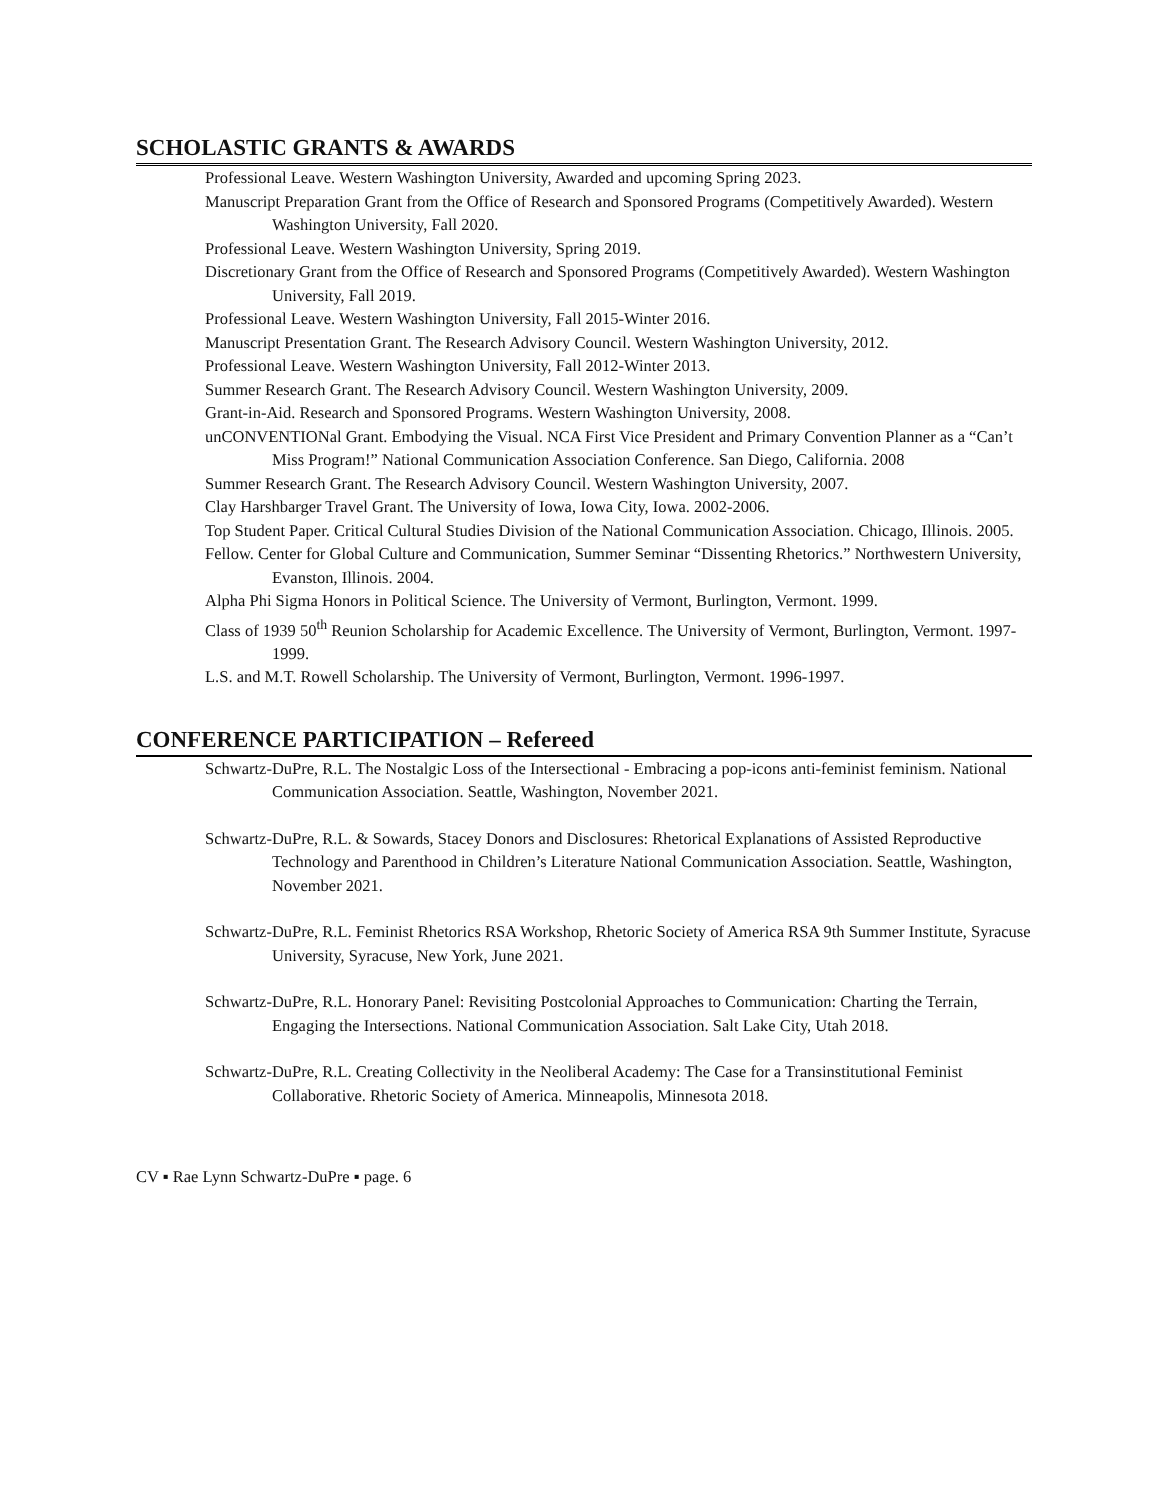SCHOLASTIC GRANTS & AWARDS
Professional Leave. Western Washington University, Awarded and upcoming Spring 2023.
Manuscript Preparation Grant from the Office of Research and Sponsored Programs (Competitively Awarded). Western Washington University, Fall 2020.
Professional Leave. Western Washington University, Spring 2019.
Discretionary Grant from the Office of Research and Sponsored Programs (Competitively Awarded). Western Washington University, Fall 2019.
Professional Leave. Western Washington University, Fall 2015-Winter 2016.
Manuscript Presentation Grant. The Research Advisory Council. Western Washington University, 2012.
Professional Leave. Western Washington University, Fall 2012-Winter 2013.
Summer Research Grant. The Research Advisory Council. Western Washington University, 2009.
Grant-in-Aid. Research and Sponsored Programs. Western Washington University, 2008.
unCONVENTIONal Grant. Embodying the Visual. NCA First Vice President and Primary Convention Planner as a “Can’t Miss Program!” National Communication Association Conference. San Diego, California. 2008
Summer Research Grant. The Research Advisory Council. Western Washington University, 2007.
Clay Harshbarger Travel Grant. The University of Iowa, Iowa City, Iowa. 2002-2006.
Top Student Paper. Critical Cultural Studies Division of the National Communication Association. Chicago, Illinois. 2005.
Fellow. Center for Global Culture and Communication, Summer Seminar “Dissenting Rhetorics.” Northwestern University, Evanston, Illinois. 2004.
Alpha Phi Sigma Honors in Political Science. The University of Vermont, Burlington, Vermont. 1999.
Class of 1939 50<sup>th</sup> Reunion Scholarship for Academic Excellence. The University of Vermont, Burlington, Vermont. 1997-1999.
L.S. and M.T. Rowell Scholarship. The University of Vermont, Burlington, Vermont. 1996-1997.
CONFERENCE PARTICIPATION – Refereed
Schwartz-DuPre, R.L. The Nostalgic Loss of the Intersectional - Embracing a pop-icons anti-feminist feminism. National Communication Association. Seattle, Washington, November 2021.
Schwartz-DuPre, R.L. & Sowards, Stacey Donors and Disclosures: Rhetorical Explanations of Assisted Reproductive Technology and Parenthood in Children’s Literature National Communication Association. Seattle, Washington, November 2021.
Schwartz-DuPre, R.L. Feminist Rhetorics RSA Workshop, Rhetoric Society of America RSA 9th Summer Institute, Syracuse University, Syracuse, New York, June 2021.
Schwartz-DuPre, R.L. Honorary Panel: Revisiting Postcolonial Approaches to Communication: Charting the Terrain, Engaging the Intersections. National Communication Association. Salt Lake City, Utah 2018.
Schwartz-DuPre, R.L. Creating Collectivity in the Neoliberal Academy: The Case for a Transinstitutional Feminist Collaborative. Rhetoric Society of America. Minneapolis, Minnesota 2018.
CV ▪ Rae Lynn Schwartz-DuPre ▪ page. 6